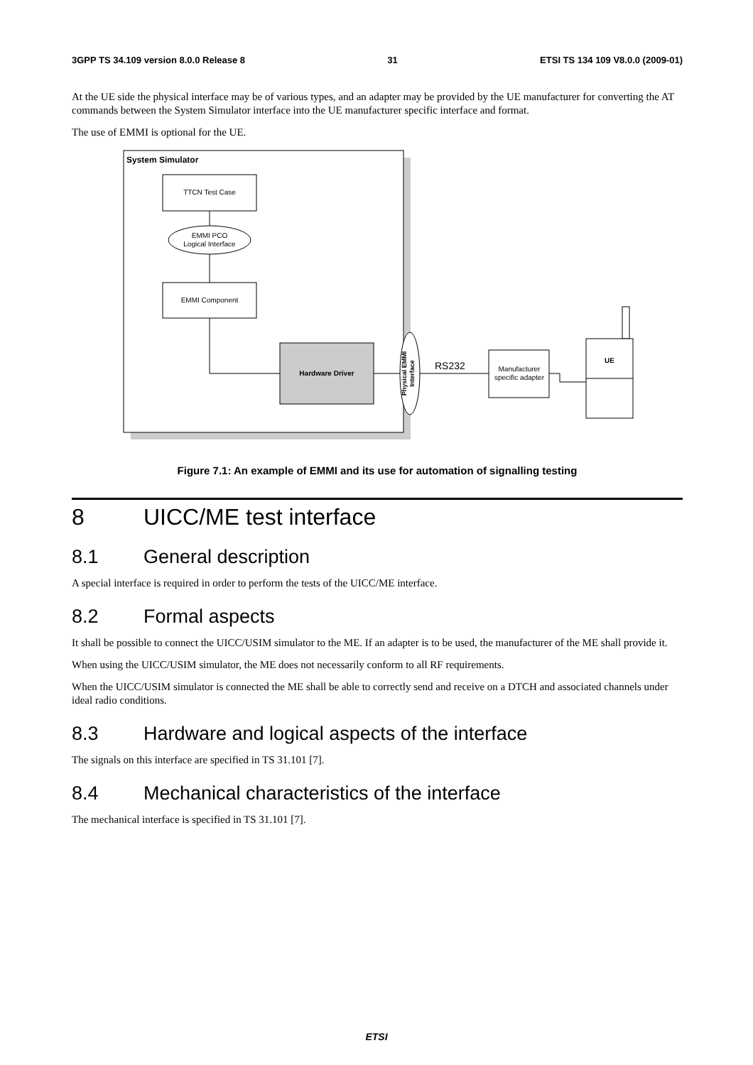3GPP TS 34.109 version 8.0.0 Release 8 31 ETSI TS 134 109 V8.0.0 (2009-01)
At the UE side the physical interface may be of various types, and an adapter may be provided by the UE manufacturer for converting the AT commands between the System Simulator interface into the UE manufacturer specific interface and format.
The use of EMMI is optional for the UE.
System Simulator
TTCN Test Case
EMMI PCO
Logical Interface
EMMI Component
Hardware Driver
Physical EMMI
Interface
RS232
Manufacturer
specific adapter
UE
Figure 7.1: An example of EMMI and its use for automation of signalling testing
8 UICC/ME test interface
8.1 General description
A special interface is required in order to perform the tests of the UICC/ME interface.
8.2 Formal aspects
It shall be possible to connect the UICC/USIM simulator to the ME. If an adapter is to be used, the manufacturer of the ME shall provide it.
When using the UICC/USIM simulator, the ME does not necessarily conform to all RF requirements.
When the UICC/USIM simulator is connected the ME shall be able to correctly send and receive on a DTCH and associated channels under ideal radio conditions.
8.3 Hardware and logical aspects of the interface
The signals on this interface are specified in TS 31.101 [7].
8.4 Mechanical characteristics of the interface
The mechanical interface is specified in TS 31.101 [7].
ETSI